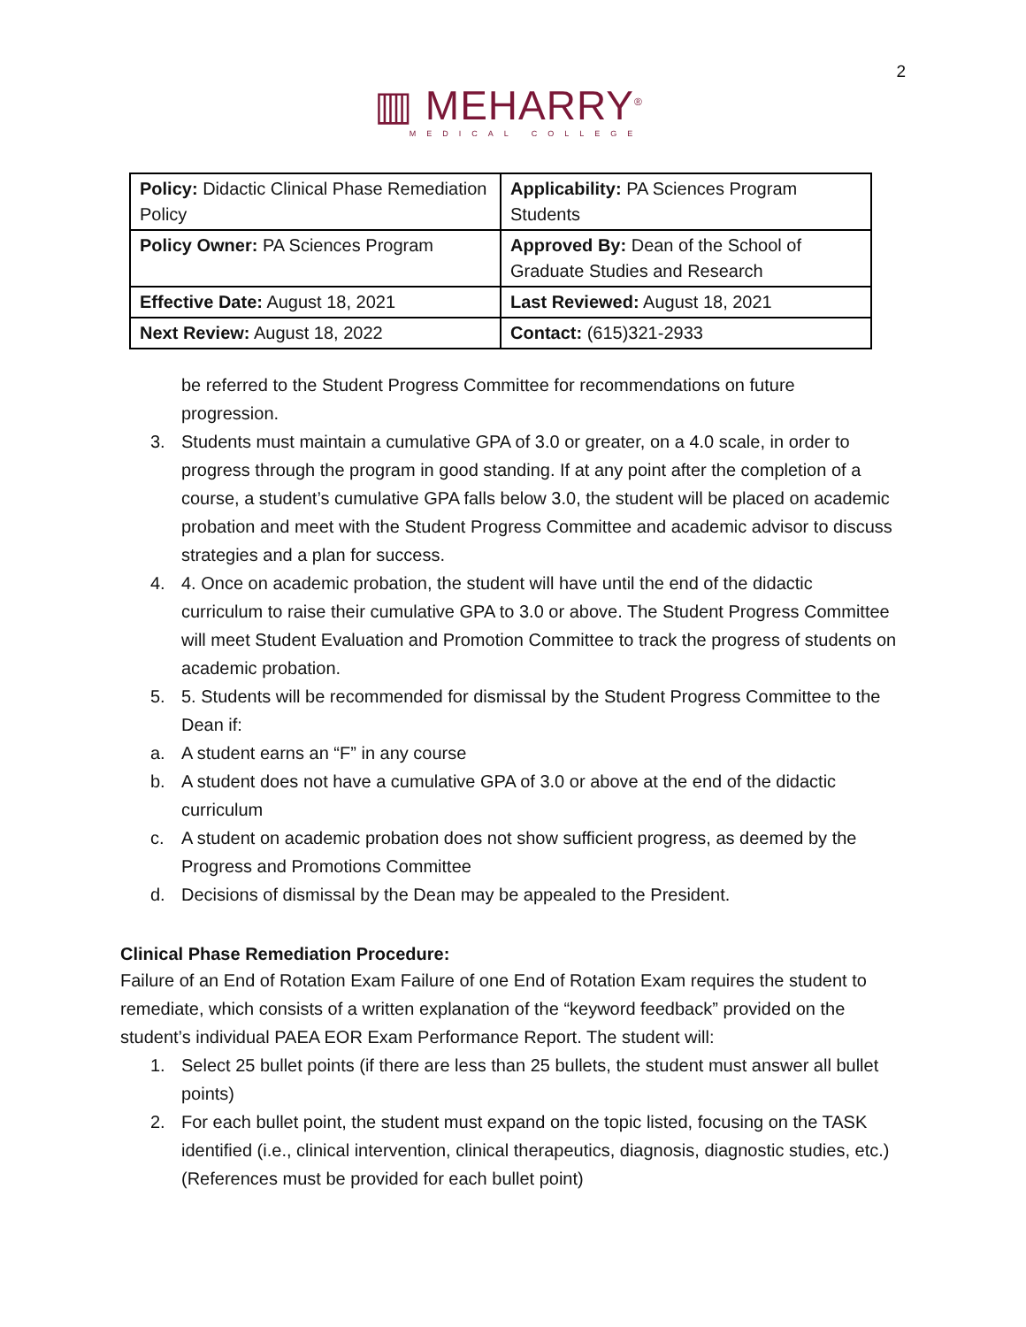2
▥ MEHARRY<sup>®</sup>
MEDICAL COLLEGE
| Policy: Didactic Clinical Phase Remediation Policy | Applicability: PA Sciences Program Students |
| Policy Owner: PA Sciences Program | Approved By: Dean of the School of Graduate Studies and Research |
| Effective Date: August 18, 2021 | Last Reviewed: August 18, 2021 |
| Next Review: August 18, 2022 | Contact: (615)321-2933 |
be referred to the Student Progress Committee for recommendations on future progression.
3. Students must maintain a cumulative GPA of 3.0 or greater, on a 4.0 scale, in order to progress through the program in good standing. If at any point after the completion of a course, a student’s cumulative GPA falls below 3.0, the student will be placed on academic probation and meet with the Student Progress Committee and academic advisor to discuss strategies and a plan for success.
4. 4. Once on academic probation, the student will have until the end of the didactic curriculum to raise their cumulative GPA to 3.0 or above. The Student Progress Committee will meet Student Evaluation and Promotion Committee to track the progress of students on academic probation.
5. 5. Students will be recommended for dismissal by the Student Progress Committee to the Dean if:
a. A student earns an “F” in any course
b. A student does not have a cumulative GPA of 3.0 or above at the end of the didactic curriculum
c. A student on academic probation does not show sufficient progress, as deemed by the Progress and Promotions Committee
d. Decisions of dismissal by the Dean may be appealed to the President.
Clinical Phase Remediation Procedure:
Failure of an End of Rotation Exam Failure of one End of Rotation Exam requires the student to remediate, which consists of a written explanation of the “keyword feedback” provided on the student’s individual PAEA EOR Exam Performance Report. The student will:
1. Select 25 bullet points (if there are less than 25 bullets, the student must answer all bullet points)
2. For each bullet point, the student must expand on the topic listed, focusing on the TASK identified (i.e., clinical intervention, clinical therapeutics, diagnosis, diagnostic studies, etc.) (References must be provided for each bullet point)